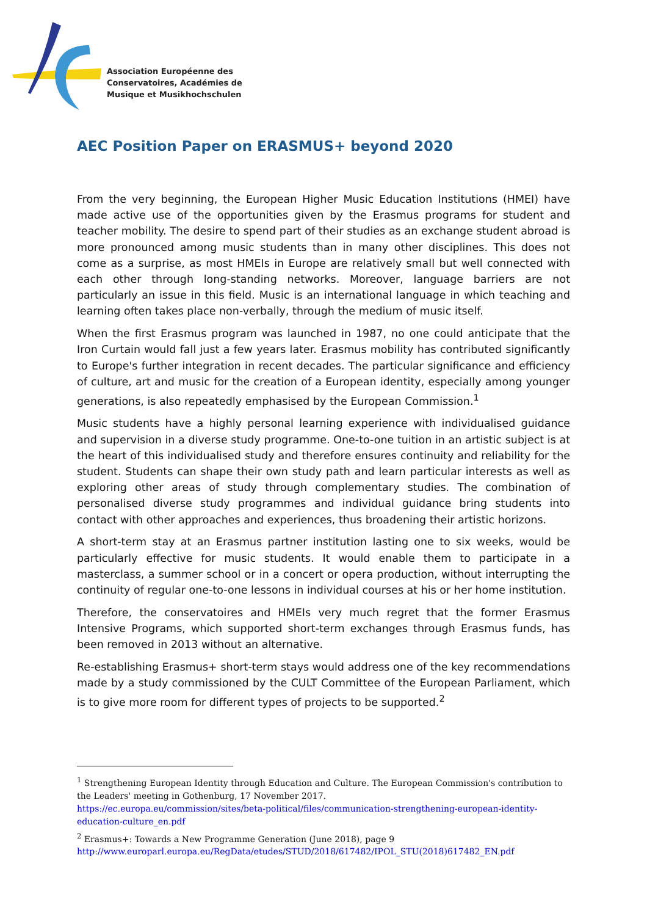Association Européenne des
Conservatoires, Académies de
Musique et Musikhochschulen
AEC Position Paper on ERASMUS+ beyond 2020
From the very beginning, the European Higher Music Education Institutions (HMEI) have made active use of the opportunities given by the Erasmus programs for student and teacher mobility. The desire to spend part of their studies as an exchange student abroad is more pronounced among music students than in many other disciplines. This does not come as a surprise, as most HMEIs in Europe are relatively small but well connected with each other through long-standing networks. Moreover, language barriers are not particularly an issue in this field. Music is an international language in which teaching and learning often takes place non-verbally, through the medium of music itself.
When the first Erasmus program was launched in 1987, no one could anticipate that the Iron Curtain would fall just a few years later. Erasmus mobility has contributed significantly to Europe's further integration in recent decades. The particular significance and efficiency of culture, art and music for the creation of a European identity, especially among younger generations, is also repeatedly emphasised by the European Commission.<sup>1</sup>
Music students have a highly personal learning experience with individualised guidance and supervision in a diverse study programme. One-to-one tuition in an artistic subject is at the heart of this individualised study and therefore ensures continuity and reliability for the student. Students can shape their own study path and learn particular interests as well as exploring other areas of study through complementary studies. The combination of personalised diverse study programmes and individual guidance bring students into contact with other approaches and experiences, thus broadening their artistic horizons.
A short-term stay at an Erasmus partner institution lasting one to six weeks, would be particularly effective for music students. It would enable them to participate in a masterclass, a summer school or in a concert or opera production, without interrupting the continuity of regular one-to-one lessons in individual courses at his or her home institution.
Therefore, the conservatoires and HMEIs very much regret that the former Erasmus Intensive Programs, which supported short-term exchanges through Erasmus funds, has been removed in 2013 without an alternative.
Re-establishing Erasmus+ short-term stays would address one of the key recommendations made by a study commissioned by the CULT Committee of the European Parliament, which is to give more room for different types of projects to be supported.<sup>2</sup>
<sup>1</sup> Strengthening European Identity through Education and Culture. The European Commission's contribution to the Leaders' meeting in Gothenburg, 17 November 2017.
https://ec.europa.eu/commission/sites/beta-political/files/communication-strengthening-european-identity-education-culture_en.pdf
<sup>2</sup> Erasmus+: Towards a New Programme Generation (June 2018), page 9
http://www.europarl.europa.eu/RegData/etudes/STUD/2018/617482/IPOL_STU(2018)617482_EN.pdf